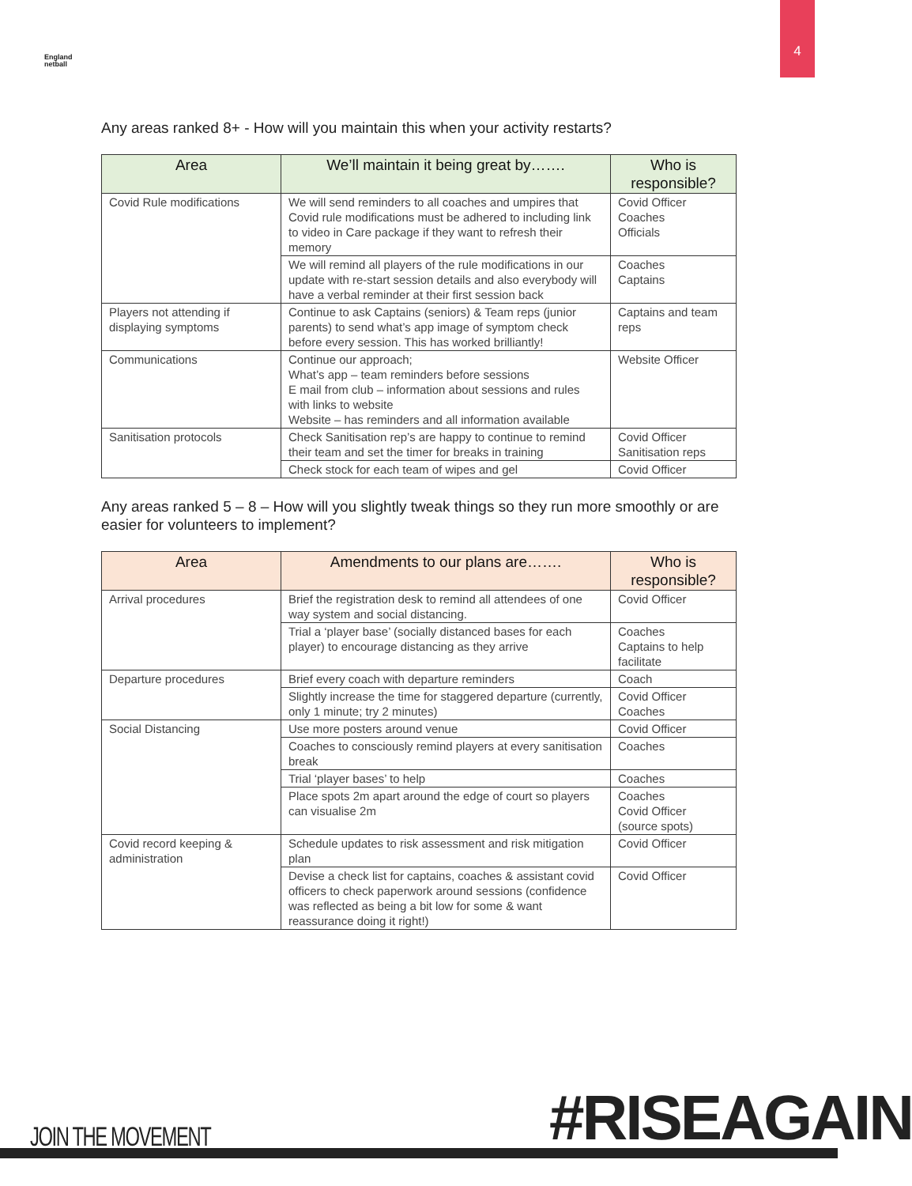4
England
netball
Any areas ranked 8+ - How will you maintain this when your activity restarts?
| Area | We’ll maintain it being great by……. | Who is responsible? |
| --- | --- | --- |
| Covid Rule modifications | We will send reminders to all coaches and umpires that Covid rule modifications must be adhered to including link to video in Care package if they want to refresh their memory | Covid Officer Coaches Officials |
| | We will remind all players of the rule modifications in our update with re-start session details and also everybody will have a verbal reminder at their first session back | Coaches Captains |
| Players not attending if displaying symptoms | Continue to ask Captains (seniors) & Team reps (junior parents) to send what’s app image of symptom check before every session. This has worked brilliantly! | Captains and team reps |
| Communications | Continue our approach; What’s app – team reminders before sessions E mail from club – information about sessions and rules with links to website Website – has reminders and all information available | Website Officer |
| Sanitisation protocols | Check Sanitisation rep’s are happy to continue to remind their team and set the timer for breaks in training | Covid Officer Sanitisation reps |
| | Check stock for each team of wipes and gel | Covid Officer |
Any areas ranked 5 – 8 – How will you slightly tweak things so they run more smoothly or are easier for volunteers to implement?
| Area | Amendments to our plans are……. | Who is responsible? |
| --- | --- | --- |
| Arrival procedures | Brief the registration desk to remind all attendees of one way system and social distancing. | Covid Officer |
| | Trial a ‘player base’ (socially distanced bases for each player) to encourage distancing as they arrive | Coaches Captains to help facilitate |
| Departure procedures | Brief every coach with departure reminders | Coach |
| | Slightly increase the time for staggered departure (currently, only 1 minute; try 2 minutes) | Covid Officer Coaches |
| Social Distancing | Use more posters around venue | Covid Officer |
| | Coaches to consciously remind players at every sanitisation break | Coaches |
| | Trial ‘player bases’ to help | Coaches |
| | Place spots 2m apart around the edge of court so players can visualise 2m | Coaches Covid Officer (source spots) |
| Covid record keeping & administration | Schedule updates to risk assessment and risk mitigation plan | Covid Officer |
| | Devise a check list for captains, coaches & assistant covid officers to check paperwork around sessions (confidence was reflected as being a bit low for some & want reassurance doing it right!) | Covid Officer |
JOIN THE MOVEMENT #RISEAGAIN